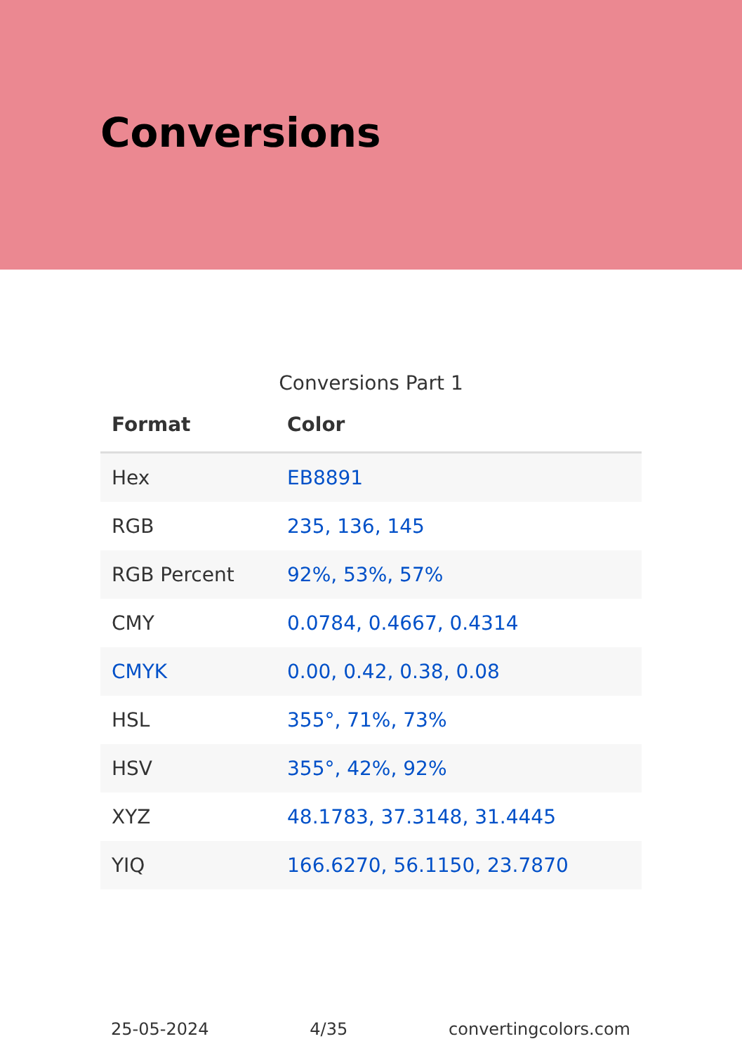Conversions
Conversions Part 1
| Format | Color |
| --- | --- |
| Hex | EB8891 |
| RGB | 235, 136, 145 |
| RGB Percent | 92%, 53%, 57% |
| CMY | 0.0784, 0.4667, 0.4314 |
| CMYK | 0.00, 0.42, 0.38, 0.08 |
| HSL | 355°, 71%, 73% |
| HSV | 355°, 42%, 92% |
| XYZ | 48.1783, 37.3148, 31.4445 |
| YIQ | 166.6270, 56.1150, 23.7870 |
25-05-2024 4/35 convertingcolors.com